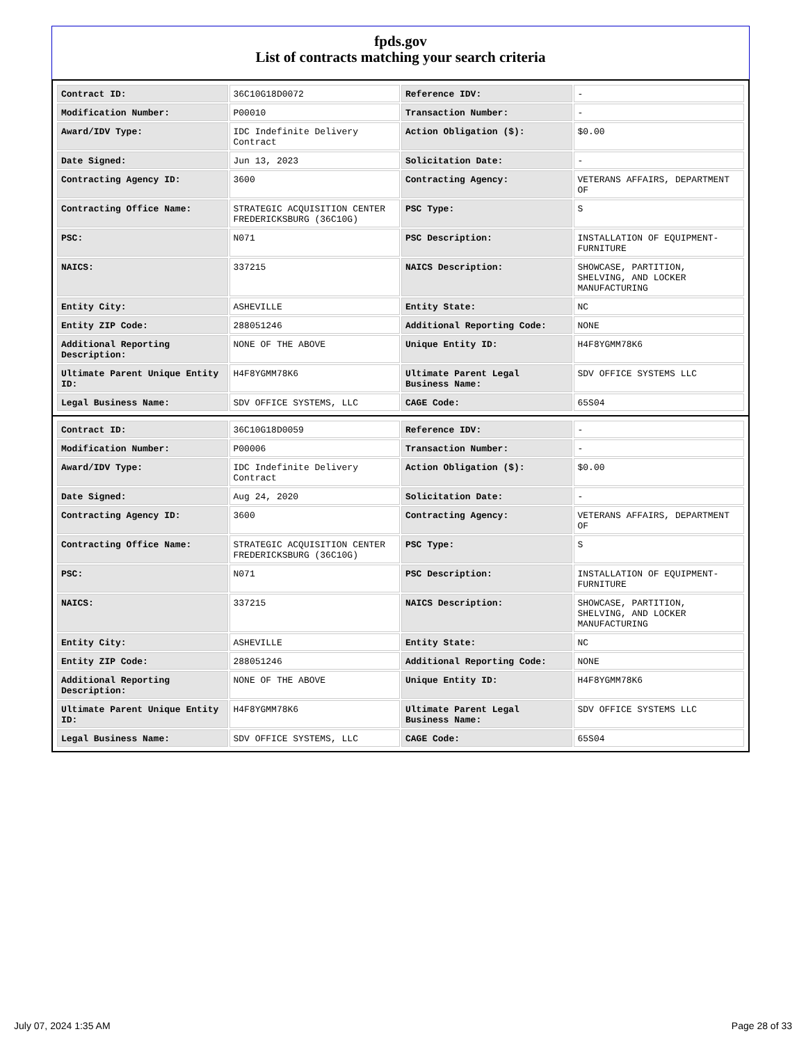fpds.gov
List of contracts matching your search criteria
| Contract ID: | 36C10G18D0072 | Reference IDV: | - |
| Modification Number: | P00010 | Transaction Number: | - |
| Award/IDV Type: | IDC Indefinite Delivery Contract | Action Obligation ($): | $0.00 |
| Date Signed: | Jun 13, 2023 | Solicitation Date: | - |
| Contracting Agency ID: | 3600 | Contracting Agency: | VETERANS AFFAIRS, DEPARTMENT OF |
| Contracting Office Name: | STRATEGIC ACQUISITION CENTER FREDERICKSBURG (36C10G) | PSC Type: | S |
| PSC: | N071 | PSC Description: | INSTALLATION OF EQUIPMENT- FURNITURE |
| NAICS: | 337215 | NAICS Description: | SHOWCASE, PARTITION, SHELVING, AND LOCKER MANUFACTURING |
| Entity City: | ASHEVILLE | Entity State: | NC |
| Entity ZIP Code: | 288051246 | Additional Reporting Code: | NONE |
| Additional Reporting Description: | NONE OF THE ABOVE | Unique Entity ID: | H4F8YGMM78K6 |
| Ultimate Parent Unique Entity ID: | H4F8YGMM78K6 | Ultimate Parent Legal Business Name: | SDV OFFICE SYSTEMS LLC |
| Legal Business Name: | SDV OFFICE SYSTEMS, LLC | CAGE Code: | 65S04 |
| Contract ID: | 36C10G18D0059 | Reference IDV: | - |
| Modification Number: | P00006 | Transaction Number: | - |
| Award/IDV Type: | IDC Indefinite Delivery Contract | Action Obligation ($): | $0.00 |
| Date Signed: | Aug 24, 2020 | Solicitation Date: | - |
| Contracting Agency ID: | 3600 | Contracting Agency: | VETERANS AFFAIRS, DEPARTMENT OF |
| Contracting Office Name: | STRATEGIC ACQUISITION CENTER FREDERICKSBURG (36C10G) | PSC Type: | S |
| PSC: | N071 | PSC Description: | INSTALLATION OF EQUIPMENT- FURNITURE |
| NAICS: | 337215 | NAICS Description: | SHOWCASE, PARTITION, SHELVING, AND LOCKER MANUFACTURING |
| Entity City: | ASHEVILLE | Entity State: | NC |
| Entity ZIP Code: | 288051246 | Additional Reporting Code: | NONE |
| Additional Reporting Description: | NONE OF THE ABOVE | Unique Entity ID: | H4F8YGMM78K6 |
| Ultimate Parent Unique Entity ID: | H4F8YGMM78K6 | Ultimate Parent Legal Business Name: | SDV OFFICE SYSTEMS LLC |
| Legal Business Name: | SDV OFFICE SYSTEMS, LLC | CAGE Code: | 65S04 |
July 07, 2024 1:35 AM Page 28 of 33